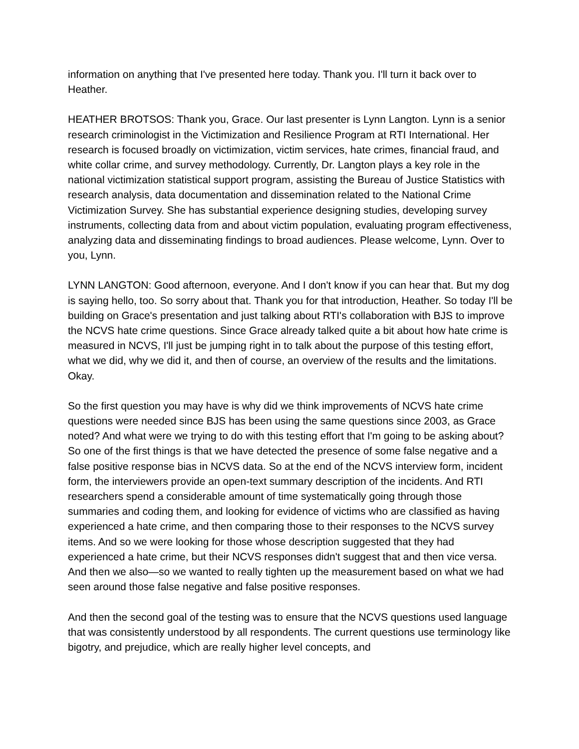information on anything that I've presented here today. Thank you. I'll turn it back over to Heather.
HEATHER BROTSOS: Thank you, Grace. Our last presenter is Lynn Langton. Lynn is a senior research criminologist in the Victimization and Resilience Program at RTI International. Her research is focused broadly on victimization, victim services, hate crimes, financial fraud, and white collar crime, and survey methodology. Currently, Dr. Langton plays a key role in the national victimization statistical support program, assisting the Bureau of Justice Statistics with research analysis, data documentation and dissemination related to the National Crime Victimization Survey. She has substantial experience designing studies, developing survey instruments, collecting data from and about victim population, evaluating program effectiveness, analyzing data and disseminating findings to broad audiences. Please welcome, Lynn. Over to you, Lynn.
LYNN LANGTON: Good afternoon, everyone. And I don't know if you can hear that. But my dog is saying hello, too. So sorry about that. Thank you for that introduction, Heather. So today I'll be building on Grace's presentation and just talking about RTI's collaboration with BJS to improve the NCVS hate crime questions. Since Grace already talked quite a bit about how hate crime is measured in NCVS, I'll just be jumping right in to talk about the purpose of this testing effort, what we did, why we did it, and then of course, an overview of the results and the limitations. Okay.
So the first question you may have is why did we think improvements of NCVS hate crime questions were needed since BJS has been using the same questions since 2003, as Grace noted? And what were we trying to do with this testing effort that I'm going to be asking about? So one of the first things is that we have detected the presence of some false negative and a false positive response bias in NCVS data. So at the end of the NCVS interview form, incident form, the interviewers provide an open-text summary description of the incidents. And RTI researchers spend a considerable amount of time systematically going through those summaries and coding them, and looking for evidence of victims who are classified as having experienced a hate crime, and then comparing those to their responses to the NCVS survey items. And so we were looking for those whose description suggested that they had experienced a hate crime, but their NCVS responses didn't suggest that and then vice versa. And then we also—so we wanted to really tighten up the measurement based on what we had seen around those false negative and false positive responses.
And then the second goal of the testing was to ensure that the NCVS questions used language that was consistently understood by all respondents. The current questions use terminology like bigotry, and prejudice, which are really higher level concepts, and